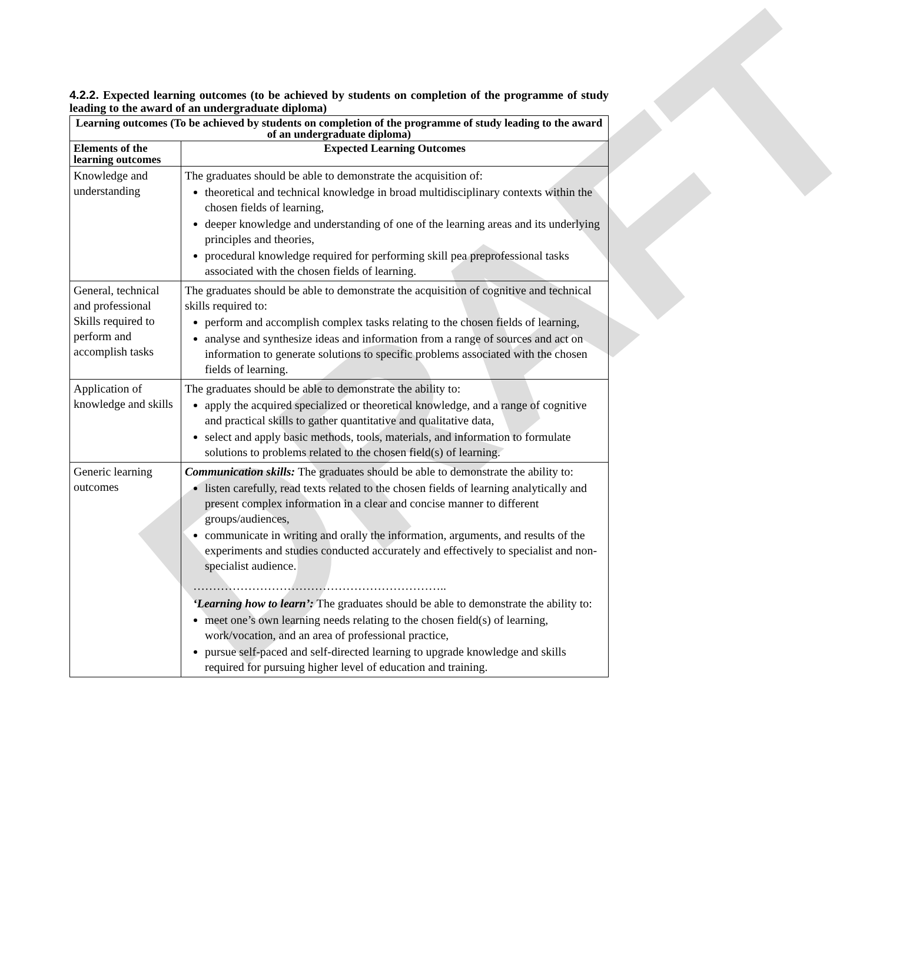DRAFT
4.2.2. Expected learning outcomes (to be achieved by students on completion of the programme of study leading to the award of an undergraduate diploma)
| Learning outcomes (To be achieved by students on completion of the programme of study leading to the award of an undergraduate diploma) | |
| --- | --- |
| Elements of the learning outcomes | Expected Learning Outcomes |
| Knowledge and understanding | The graduates should be able to demonstrate the acquisition of: theoretical and technical knowledge in broad multidisciplinary contexts within the chosen fields of learning, deeper knowledge and understanding of one of the learning areas and its underlying principles and theories, procedural knowledge required for performing skill pea preprofessional tasks associated with the chosen fields of learning. |
| General, technical and professional Skills required to perform and accomplish tasks | The graduates should be able to demonstrate the acquisition of cognitive and technical skills required to: perform and accomplish complex tasks relating to the chosen fields of learning, analyse and synthesize ideas and information from a range of sources and act on information to generate solutions to specific problems associated with the chosen fields of learning. |
| Application of knowledge and skills | The graduates should be able to demonstrate the ability to: apply the acquired specialized or theoretical knowledge, and a range of cognitive and practical skills to gather quantitative and qualitative data, select and apply basic methods, tools, materials, and information to formulate solutions to problems related to the chosen field(s) of learning. |
| Generic learning outcomes | Communication skills: The graduates should be able to demonstrate the ability to: listen carefully, read texts related to the chosen fields of learning analytically and present complex information in a clear and concise manner to different groups/audiences, communicate in writing and orally the information, arguments, and results of the experiments and studies conducted accurately and effectively to specialist and non-specialist audience. ……………………………………………………….. ‘Learning how to learn’: The graduates should be able to demonstrate the ability to: meet one’s own learning needs relating to the chosen field(s) of learning, work/vocation, and an area of professional practice, pursue self-paced and self-directed learning to upgrade knowledge and skills required for pursuing higher level of education and training. |